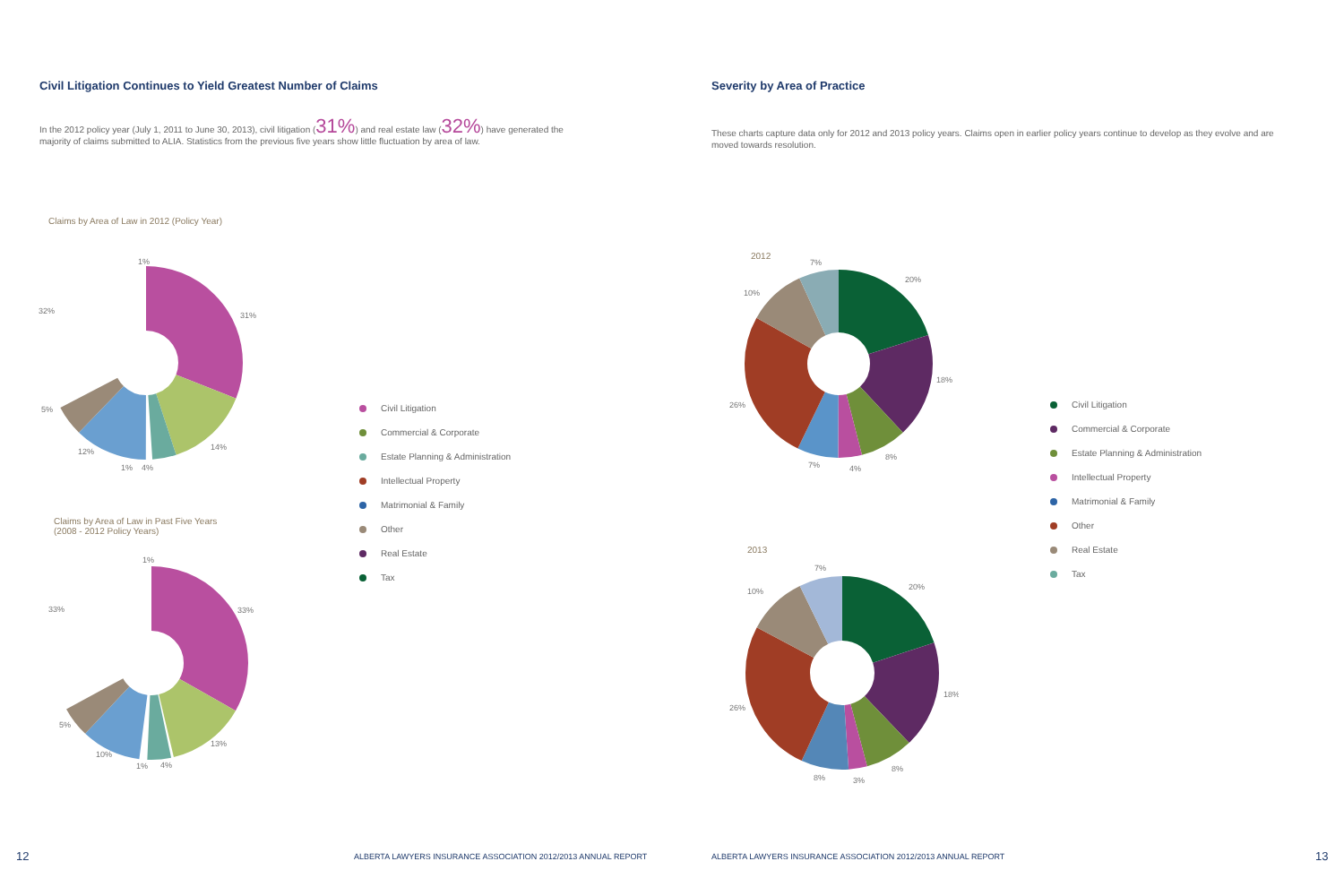Civil Litigation Continues to Yield Greatest Number of Claims
In the 2012 policy year (July 1, 2011 to June 30, 2013), civil litigation (31%) and real estate law (32%) have generated the majority of claims submitted to ALIA. Statistics from the previous five years show little fluctuation by area of law.
Claims by Area of Law in 2012 (Policy Year)
1%
31%
14%
1%
4%
12%
5%
32%
Claims by Area of Law in Past Five Years
(2008 - 2012 Policy Years)
1%
33%
13%
1%
4%
10%
5%
33%
Civil Litigation
Commercial & Corporate
Estate Planning & Administration
Intellectual Property
Matrimonial & Family
Other
Real Estate
Tax
12
ALBERTA LAWYERS INSURANCE ASSOCIATION 2012/2013 ANNUAL REPORT
Severity by Area of Practice
These charts capture data only for 2012 and 2013 policy years. Claims open in earlier policy years continue to develop as they evolve and are moved towards resolution.
2012
7%
20%
18%
8%
4%
7%
26%
10%
2013
7%
20%
18%
8%
3%
8%
26%
10%
Civil Litigation
Commercial & Corporate
Estate Planning & Administration
Intellectual Property
Matrimonial & Family
Other
Real Estate
Tax
ALBERTA LAWYERS INSURANCE ASSOCIATION 2012/2013 ANNUAL REPORT
13